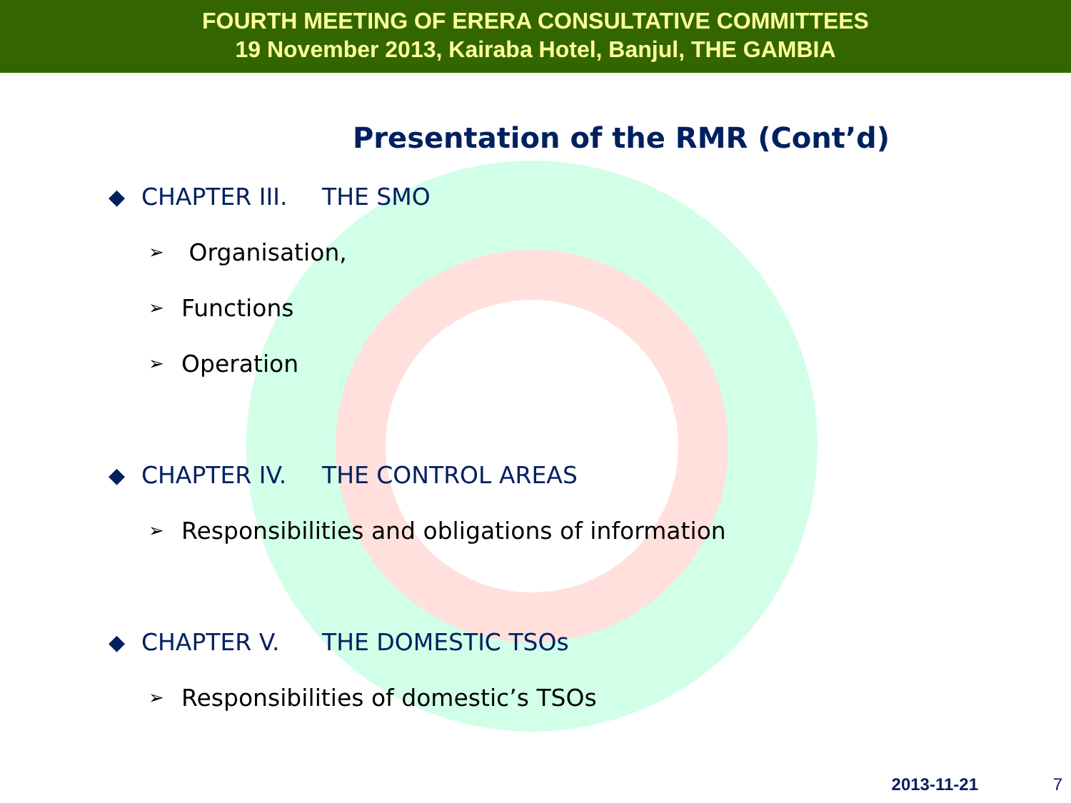FOURTH MEETING OF ERERA CONSULTATIVE COMMITTEES
19 November 2013, Kairaba Hotel, Banjul, THE GAMBIA
Presentation of the RMR (Cont’d)
◆ CHAPTER III. THE SMO
➢ Organisation,
➢ Functions
➢ Operation
◆ CHAPTER IV. THE CONTROL AREAS
➢ Responsibilities and obligations of information
◆ CHAPTER V. THE DOMESTIC TSOs
➢ Responsibilities of domestic’s TSOs
2013-11-21 7